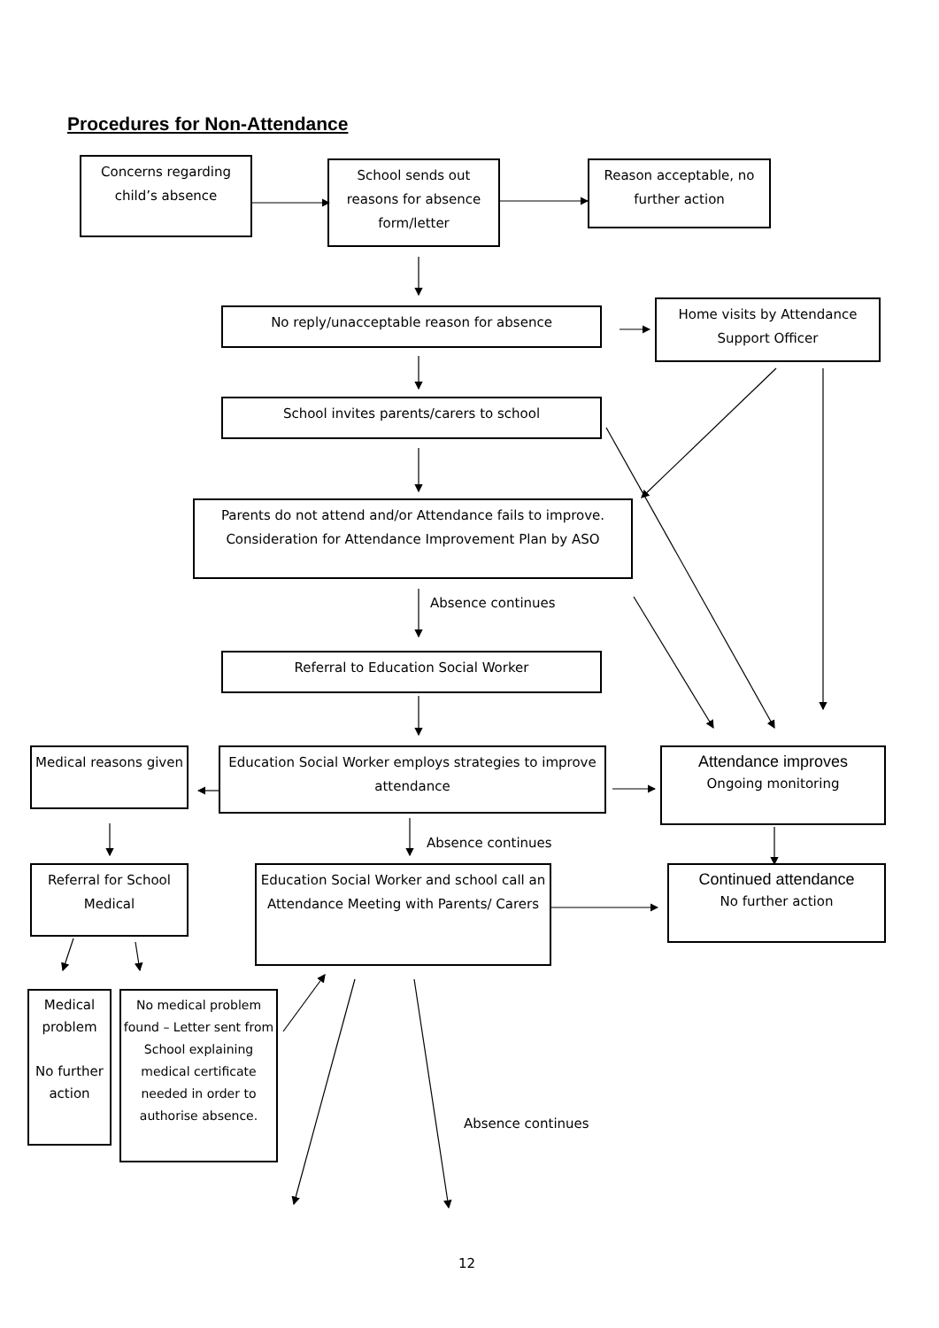Procedures for Non-Attendance
Concerns regarding child’s absence
School sends out reasons for absence form/letter
Reason acceptable, no further action
No reply/unacceptable reason for absence
Home visits by Attendance Support Officer
School invites parents/carers to school
Parents do not attend and/or Attendance fails to improve.
Consideration for Attendance Improvement Plan by ASO
Absence continues
Referral to Education Social Worker
Medical reasons given
Education Social Worker employs strategies to improve attendance
Attendance improves
Ongoing monitoring
Absence continues
Referral for School Medical
Education Social Worker and school call an Attendance Meeting with Parents/ Carers
Continued attendance
No further action
Medical problem
No further action
No medical problem found – Letter sent from School explaining medical certificate needed in order to authorise absence.
Absence continues
12